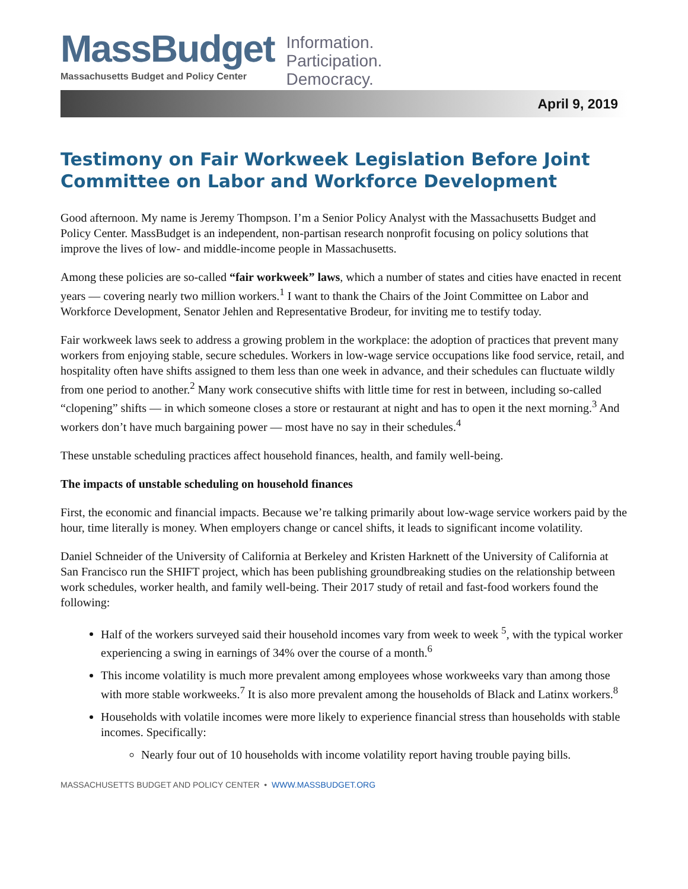MassBudget
Massachusetts Budget and Policy Center
Information.
Participation.
Democracy.
April 9, 2019
Testimony on Fair Workweek Legislation Before Joint Committee on Labor and Workforce Development
Good afternoon. My name is Jeremy Thompson. I’m a Senior Policy Analyst with the Massachusetts Budget and Policy Center. MassBudget is an independent, non-partisan research nonprofit focusing on policy solutions that improve the lives of low- and middle-income people in Massachusetts.
Among these policies are so-called “fair workweek” laws, which a number of states and cities have enacted in recent years — covering nearly two million workers.<sup>1</sup> I want to thank the Chairs of the Joint Committee on Labor and Workforce Development, Senator Jehlen and Representative Brodeur, for inviting me to testify today.
Fair workweek laws seek to address a growing problem in the workplace: the adoption of practices that prevent many workers from enjoying stable, secure schedules. Workers in low-wage service occupations like food service, retail, and hospitality often have shifts assigned to them less than one week in advance, and their schedules can fluctuate wildly from one period to another.<sup>2</sup> Many work consecutive shifts with little time for rest in between, including so-called “clopening” shifts — in which someone closes a store or restaurant at night and has to open it the next morning.<sup>3</sup> And workers don’t have much bargaining power — most have no say in their schedules.<sup>4</sup>
These unstable scheduling practices affect household finances, health, and family well-being.
The impacts of unstable scheduling on household finances
First, the economic and financial impacts. Because we’re talking primarily about low-wage service workers paid by the hour, time literally is money. When employers change or cancel shifts, it leads to significant income volatility.
Daniel Schneider of the University of California at Berkeley and Kristen Harknett of the University of California at San Francisco run the SHIFT project, which has been publishing groundbreaking studies on the relationship between work schedules, worker health, and family well-being. Their 2017 study of retail and fast-food workers found the following:
Half of the workers surveyed said their household incomes vary from week to week <sup>5</sup>, with the typical worker experiencing a swing in earnings of 34% over the course of a month.<sup>6</sup>
This income volatility is much more prevalent among employees whose workweeks vary than among those with more stable workweeks.<sup>7</sup> It is also more prevalent among the households of Black and Latinx workers.<sup>8</sup>
Households with volatile incomes were more likely to experience financial stress than households with stable incomes. Specifically:
Nearly four out of 10 households with income volatility report having trouble paying bills.
MASSACHUSETTS BUDGET AND POLICY CENTER • WWW.MASSBUDGET.ORG